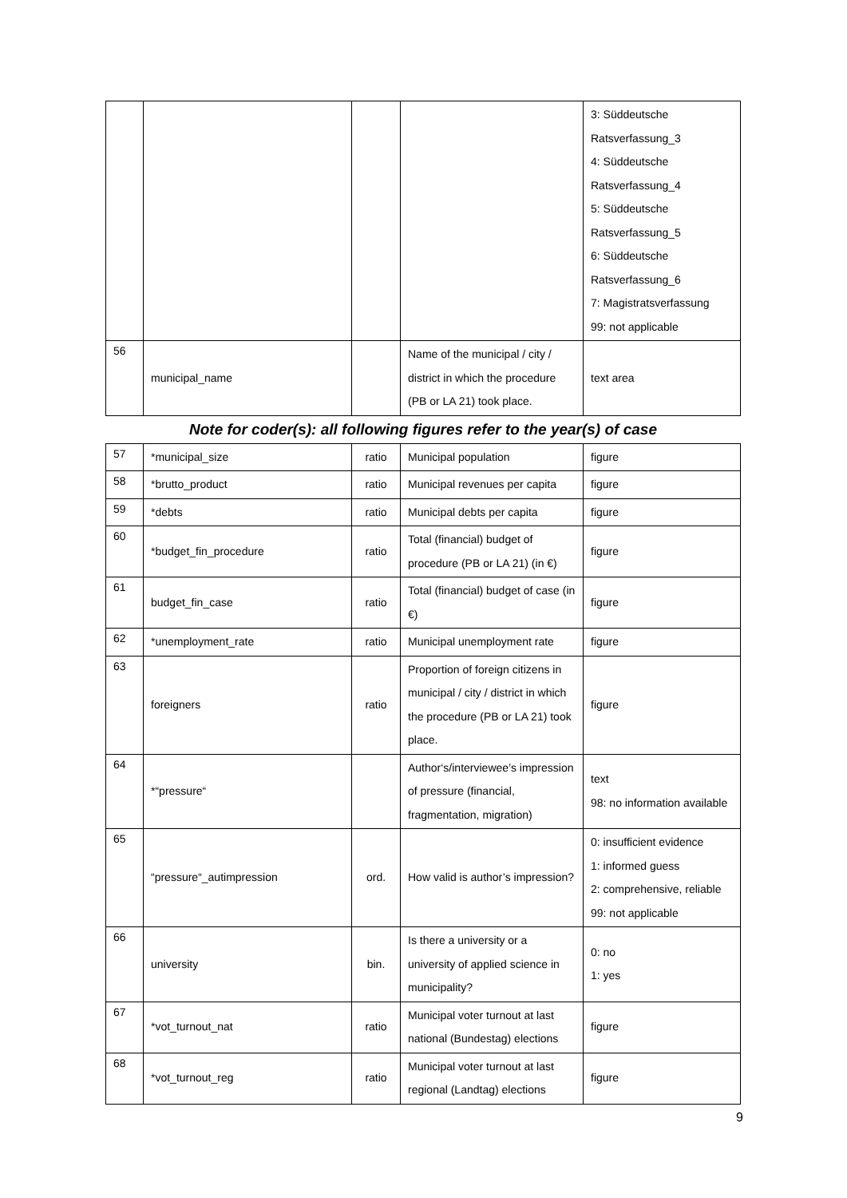| | | | | 3: Süddeutsche Ratsverfassung_3 4: Süddeutsche Ratsverfassung_4 5: Süddeutsche Ratsverfassung_5 6: Süddeutsche Ratsverfassung_6 7: Magistratsverfassung 99: not applicable |
| 56 | municipal_name | | Name of the municipal / city / district in which the procedure (PB or LA 21) took place. | text area |
| Note for coder(s): all following figures refer to the year(s) of case | | | | |
| 57 | *municipal_size | ratio | Municipal population | figure |
| 58 | *brutto_product | ratio | Municipal revenues per capita | figure |
| 59 | *debts | ratio | Municipal debts per capita | figure |
| 60 | *budget_fin_procedure | ratio | Total (financial) budget of procedure (PB or LA 21) (in €) | figure |
| 61 | budget_fin_case | ratio | Total (financial) budget of case (in €) | figure |
| 62 | *unemployment_rate | ratio | Municipal unemployment rate | figure |
| 63 | foreigners | ratio | Proportion of foreign citizens in municipal / city / district in which the procedure (PB or LA 21) took place. | figure |
| 64 | *“pressure“ | | Author‘s/interviewee’s impression of pressure (financial, fragmentation, migration) | text 98: no information available |
| 65 | “pressure“_autimpression | ord. | How valid is author’s impression? | 0: insufficient evidence 1: informed guess 2: comprehensive, reliable 99: not applicable |
| 66 | university | bin. | Is there a university or a university of applied science in municipality? | 0: no 1: yes |
| 67 | *vot_turnout_nat | ratio | Municipal voter turnout at last national (Bundestag) elections | figure |
| 68 | *vot_turnout_reg | ratio | Municipal voter turnout at last regional (Landtag) elections | figure |
9